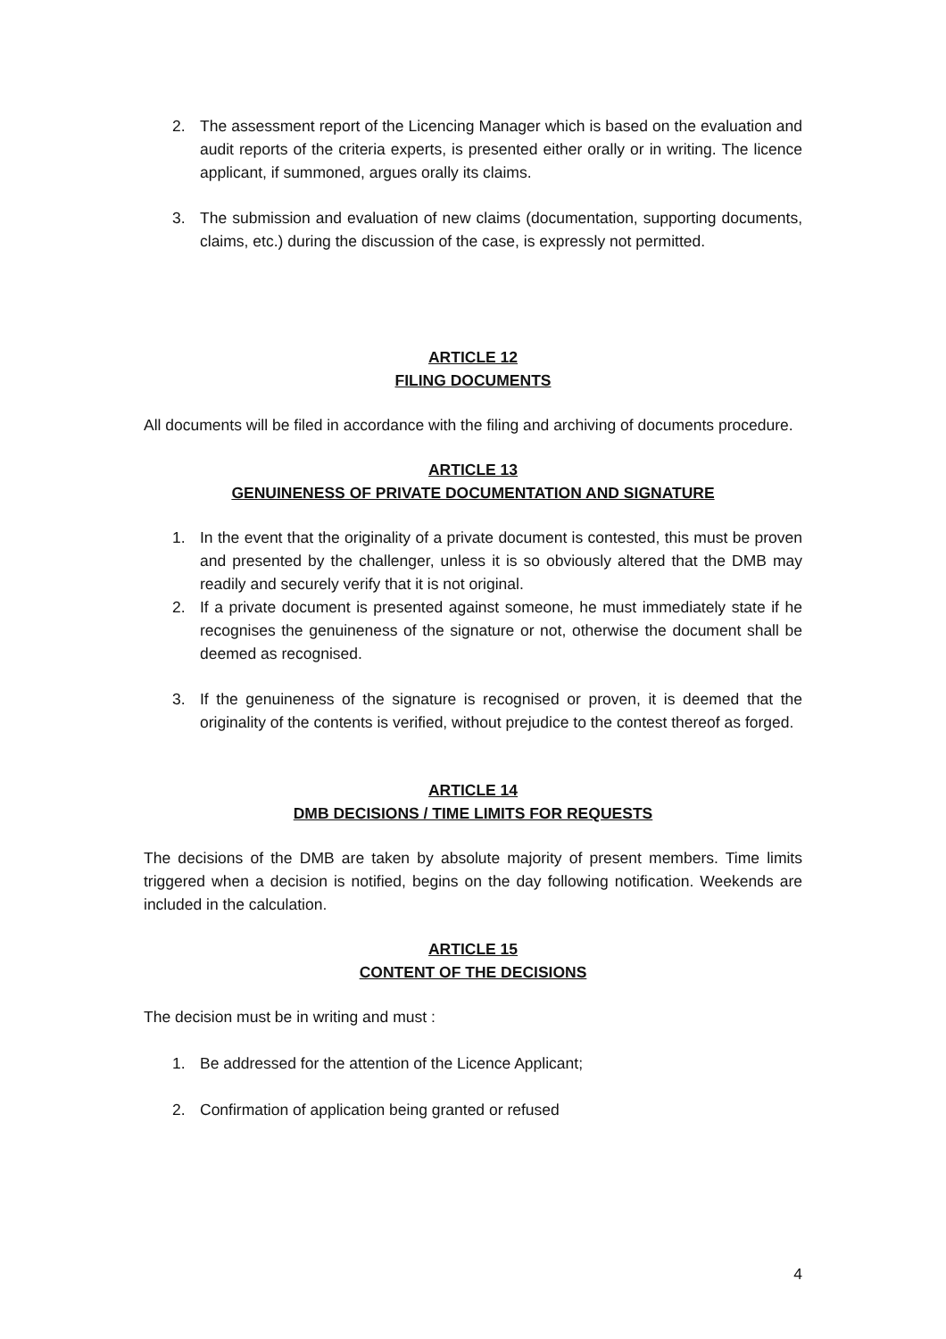2. The assessment report of the Licencing Manager which is based on the evaluation and audit reports of the criteria experts, is presented either orally or in writing. The licence applicant, if summoned, argues orally its claims.
3. The submission and evaluation of new claims (documentation, supporting documents, claims, etc.) during the discussion of the case, is expressly not permitted.
ARTICLE 12
FILING DOCUMENTS
All documents will be filed in accordance with the filing and archiving of documents procedure.
ARTICLE 13
GENUINENESS OF PRIVATE DOCUMENTATION AND SIGNATURE
1. In the event that the originality of a private document is contested, this must be proven and presented by the challenger, unless it is so obviously altered that the DMB may readily and securely verify that it is not original.
2. If a private document is presented against someone, he must immediately state if he recognises the genuineness of the signature or not, otherwise the document shall be deemed as recognised.
3. If the genuineness of the signature is recognised or proven, it is deemed that the originality of the contents is verified, without prejudice to the contest thereof as forged.
ARTICLE 14
DMB DECISIONS / TIME LIMITS FOR REQUESTS
The decisions of the DMB are taken by absolute majority of present members. Time limits triggered when a decision is notified, begins on the day following notification. Weekends are included in the calculation.
ARTICLE 15
CONTENT OF THE DECISIONS
The decision must be in writing and must :
1. Be addressed for the attention of the Licence Applicant;
2. Confirmation of application being granted or refused
4